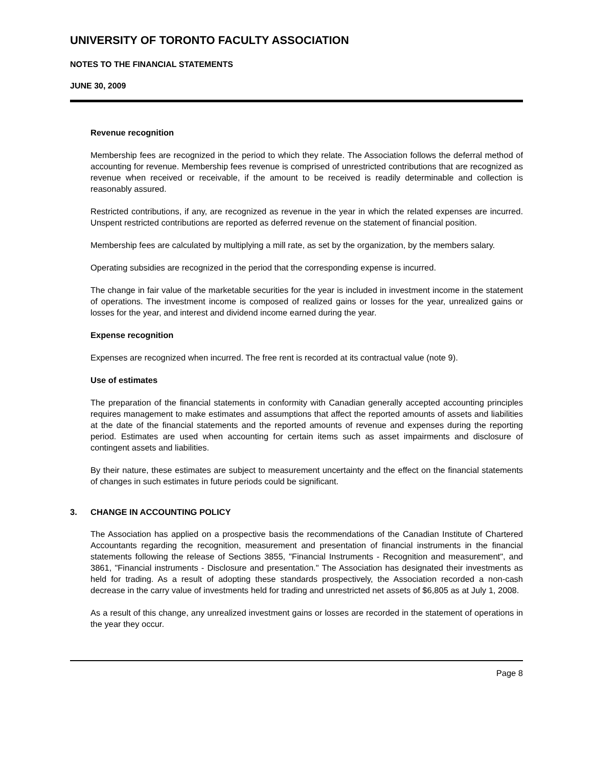UNIVERSITY OF TORONTO FACULTY ASSOCIATION
NOTES TO THE FINANCIAL STATEMENTS
JUNE 30, 2009
Revenue recognition
Membership fees are recognized in the period to which they relate. The Association follows the deferral method of accounting for revenue. Membership fees revenue is comprised of unrestricted contributions that are recognized as revenue when received or receivable, if the amount to be received is readily determinable and collection is reasonably assured.
Restricted contributions, if any, are recognized as revenue in the year in which the related expenses are incurred. Unspent restricted contributions are reported as deferred revenue on the statement of financial position.
Membership fees are calculated by multiplying a mill rate, as set by the organization, by the members salary.
Operating subsidies are recognized in the period that the corresponding expense is incurred.
The change in fair value of the marketable securities for the year is included in investment income in the statement of operations. The investment income is composed of realized gains or losses for the year, unrealized gains or losses for the year, and interest and dividend income earned during the year.
Expense recognition
Expenses are recognized when incurred. The free rent is recorded at its contractual value (note 9).
Use of estimates
The preparation of the financial statements in conformity with Canadian generally accepted accounting principles requires management to make estimates and assumptions that affect the reported amounts of assets and liabilities at the date of the financial statements and the reported amounts of revenue and expenses during the reporting period. Estimates are used when accounting for certain items such as asset impairments and disclosure of contingent assets and liabilities.
By their nature, these estimates are subject to measurement uncertainty and the effect on the financial statements of changes in such estimates in future periods could be significant.
3. CHANGE IN ACCOUNTING POLICY
The Association has applied on a prospective basis the recommendations of the Canadian Institute of Chartered Accountants regarding the recognition, measurement and presentation of financial instruments in the financial statements following the release of Sections 3855, "Financial Instruments - Recognition and measurement", and 3861, "Financial instruments - Disclosure and presentation." The Association has designated their investments as held for trading. As a result of adopting these standards prospectively, the Association recorded a non-cash decrease in the carry value of investments held for trading and unrestricted net assets of $6,805 as at July 1, 2008.
As a result of this change, any unrealized investment gains or losses are recorded in the statement of operations in the year they occur.
Page 8